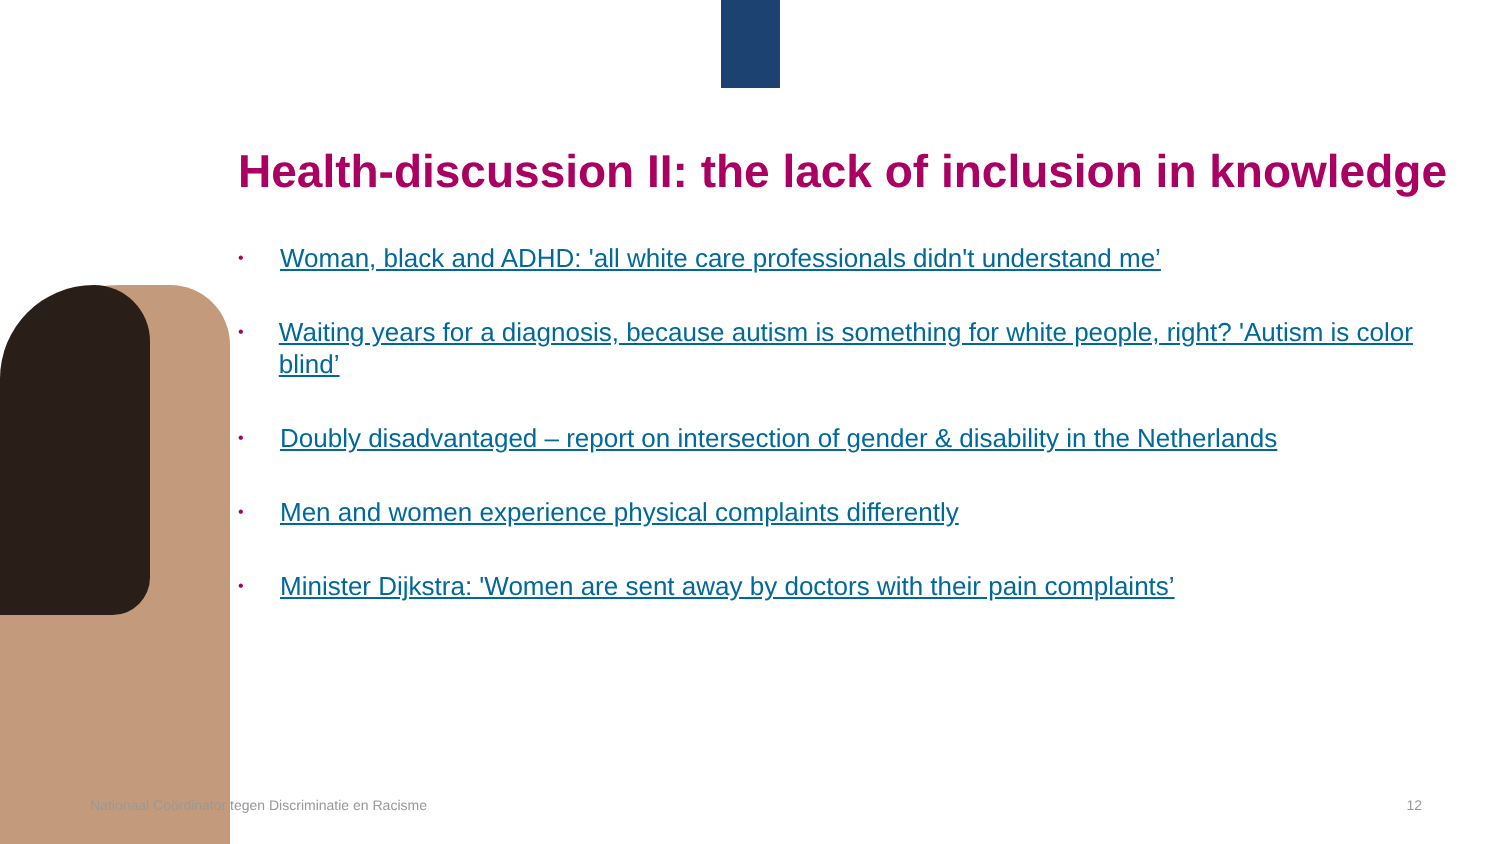Health-discussion II: the lack of inclusion in knowledge
• Woman, black and ADHD: 'all white care professionals didn't understand me’
• Waiting years for a diagnosis, because autism is something for white people, right? 'Autism is color blind’
• Doubly disadvantaged – report on intersection of gender & disability in the Netherlands
• Men and women experience physical complaints differently
• Minister Dijkstra: 'Women are sent away by doctors with their pain complaints’
Nationaal Coördinator tegen Discriminatie en Racisme 12